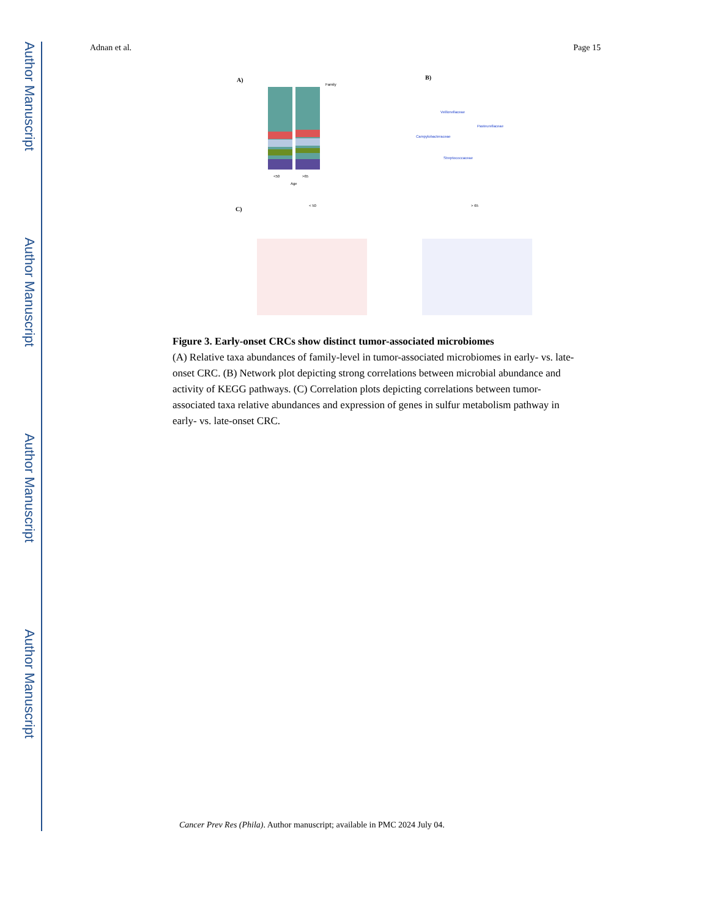Author Manuscript
Author Manuscript
Author Manuscript
Author Manuscript
Adnan et al. Page 15
A)
<50
>65
Age
Family
B)
Campylobacteraceae
Veillonellaceae
Pasteurellaceae
Streptococcaceae
C)
< 50
> 65
Figure 3. Early-onset CRCs show distinct tumor-associated microbiomes
(A) Relative taxa abundances of family-level in tumor-associated microbiomes in early- vs. late-onset CRC. (B) Network plot depicting strong correlations between microbial abundance and activity of KEGG pathways. (C) Correlation plots depicting correlations between tumor-associated taxa relative abundances and expression of genes in sulfur metabolism pathway in early- vs. late-onset CRC.
Cancer Prev Res (Phila). Author manuscript; available in PMC 2024 July 04.